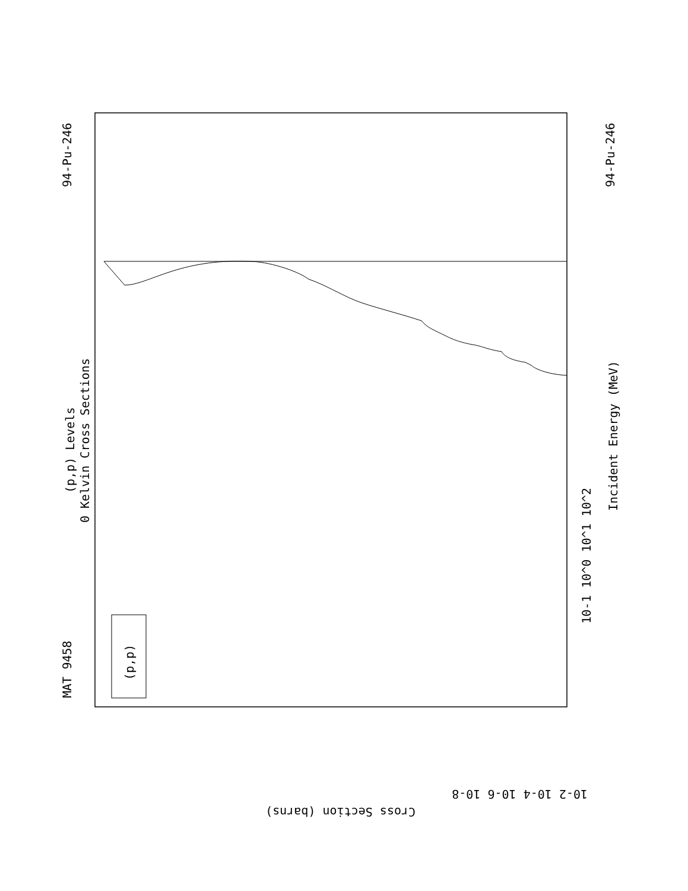MAT 9458
94-Pu-246
94-Pu-246
(p,p) Levels
0 Kelvin Cross Sections
Incident Energy (MeV)
(p,p)
Cross Section (barns)
10-2 10-4 10-6 10-8
10-1 10^0 10^1 10^2